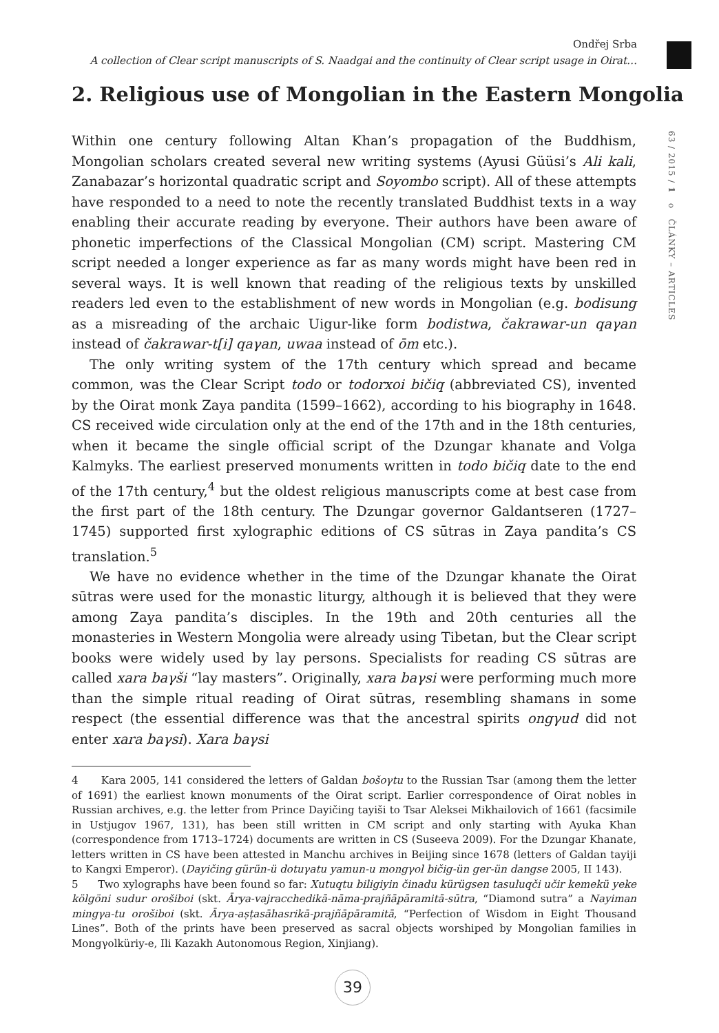Ondřej Srba
A collection of Clear script manuscripts of S. Naadgai and the continuity of Clear script usage in Oirat…
63 / 2015 / 1 o ČLÁNKY – ARTICLES
2. Religious use of Mongolian in the Eastern Mongolia
Within one century following Altan Khan’s propagation of the Buddhism, Mongolian scholars created several new writing systems (Ayusi Güüsi’s Ali kali, Zanabazar’s horizontal quadratic script and Soyombo script). All of these attempts have responded to a need to note the recently translated Buddhist texts in a way enabling their accurate reading by everyone. Their authors have been aware of phonetic imperfections of the Classical Mongolian (CM) script. Mastering CM script needed a longer experience as far as many words might have been red in several ways. It is well known that reading of the religious texts by unskilled readers led even to the establishment of new words in Mongolian (e.g. bodisung as a misreading of the archaic Uigur-like form bodistwa, čakrawar-un qaγan instead of čakrawar-t[i] qaγan, uwaa instead of ōm etc.).
The only writing system of the 17th century which spread and became common, was the Clear Script todo or todorxoi bičiq (abbreviated CS), invented by the Oirat monk Zaya pandita (1599–1662), according to his biography in 1648. CS received wide circulation only at the end of the 17th and in the 18th centuries, when it became the single official script of the Dzungar khanate and Volga Kalmyks. The earliest preserved monuments written in todo bičiq date to the end of the 17th century,<sup>4</sup> but the oldest religious manuscripts come at best case from the first part of the 18th century. The Dzungar governor Galdantseren (1727–1745) supported first xylographic editions of CS sūtras in Zaya pandita’s CS translation.<sup>5</sup>
We have no evidence whether in the time of the Dzungar khanate the Oirat sūtras were used for the monastic liturgy, although it is believed that they were among Zaya pandita’s disciples. In the 19th and 20th centuries all the monasteries in Western Mongolia were already using Tibetan, but the Clear script books were widely used by lay persons. Specialists for reading CS sūtras are called xara baγši “lay masters”. Originally, xara baγsi were performing much more than the simple ritual reading of Oirat sūtras, resembling shamans in some respect (the essential difference was that the ancestral spirits ongγud did not enter xara baγsi). Xara baγsi
4 Kara 2005, 141 considered the letters of Galdan bošoγtu to the Russian Tsar (among them the letter of 1691) the earliest known monuments of the Oirat script. Earlier correspondence of Oirat nobles in Russian archives, e.g. the letter from Prince Dayičing tayiši to Tsar Aleksei Mikhailovich of 1661 (facsimile in Ustjugov 1967, 131), has been still written in CM script and only starting with Ayuka Khan (correspondence from 1713–1724) documents are written in CS (Suseeva 2009). For the Dzungar Khanate, letters written in CS have been attested in Manchu archives in Beijing since 1678 (letters of Galdan tayiji to Kangxi Emperor). (Dayičing gürün-ü dotuγatu yamun-u mongγol bičig-ün ger-ün dangse 2005, II 143).
5 Two xylographs have been found so far: Xutuqtu biligiyin činadu kürügsen tasuluqči učir kemekü yeke kölgöni sudur orošiboi (skt. Ārya-vajracchedikā-nāma-prajñāpāramitā-sūtra, “Diamond sutra” a Nayiman mingγa-tu orošiboi (skt. Ārya-aṣṭasāhasrikā-prajñāpāramitā, “Perfection of Wisdom in Eight Thousand Lines”. Both of the prints have been preserved as sacral objects worshiped by Mongolian families in Mongγolküriy-e, Ili Kazakh Autonomous Region, Xinjiang).
39